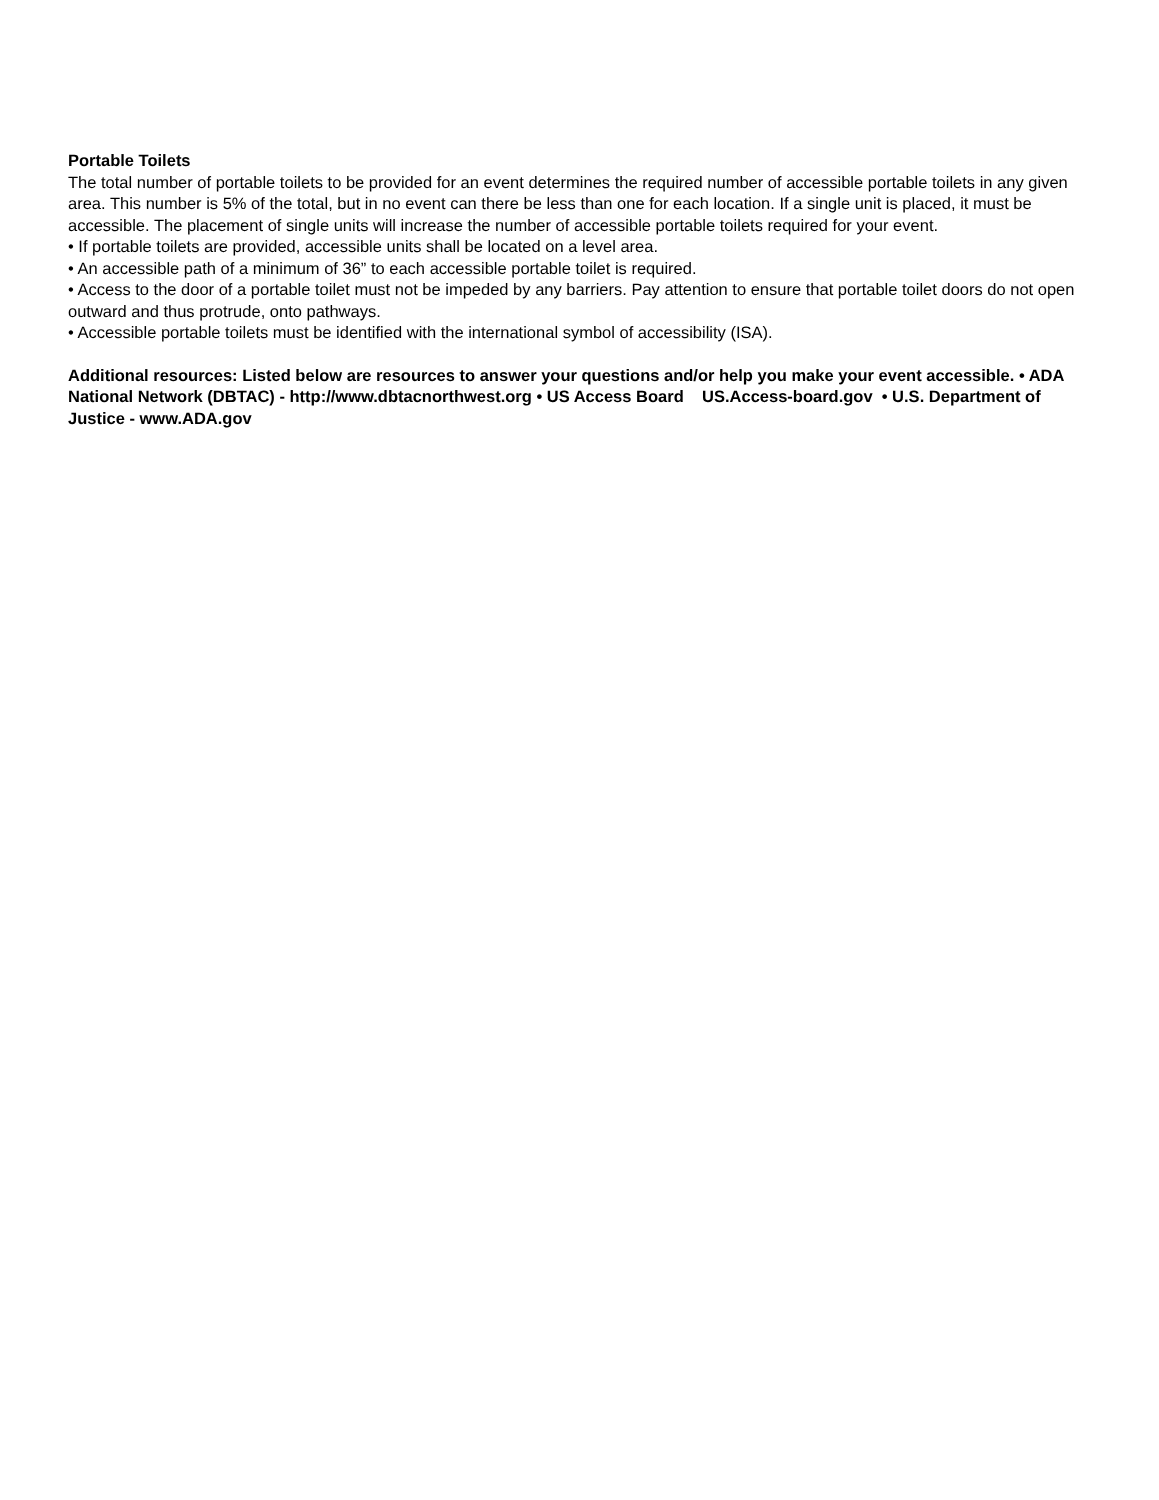Portable Toilets
The total number of portable toilets to be provided for an event determines the required number of accessible portable toilets in any given area. This number is 5% of the total, but in no event can there be less than one for each location. If a single unit is placed, it must be accessible. The placement of single units will increase the number of accessible portable toilets required for your event.
• If portable toilets are provided, accessible units shall be located on a level area.
• An accessible path of a minimum of 36” to each accessible portable toilet is required.
• Access to the door of a portable toilet must not be impeded by any barriers. Pay attention to ensure that portable toilet doors do not open outward and thus protrude, onto pathways.
• Accessible portable toilets must be identified with the international symbol of accessibility (ISA).
Additional resources: Listed below are resources to answer your questions and/or help you make your event accessible. • ADA National Network (DBTAC) - http://www.dbtacnorthwest.org • US Access Board US.Access-board.gov • U.S. Department of Justice - www.ADA.gov